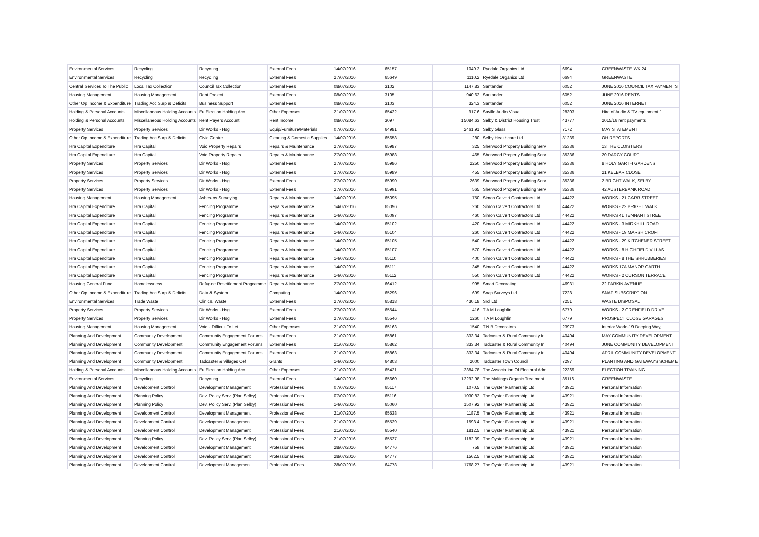| Environmental Services | Recycling | Recycling | External Fees | 14/07/2016 | 65157 | 1049.3 | Ryedale Organics Ltd | 6694 | GREENWASTE WK 24 |
| Environmental Services | Recycling | Recycling | External Fees | 27/07/2016 | 65649 | 1110.2 | Ryedale Organics Ltd | 6694 | GREENWASTE |
| Central Services To The Public | Local Tax Collection | Council Tax Collection | External Fees | 08/07/2016 | 3102 | 1147.83 | Santander | 6052 | JUNE 2016 COUNCIL TAX PAYMENTS |
| Housing Management | Housing Management | Rent Project | External Fees | 08/07/2016 | 3105 | 940.62 | Santander | 6052 | JUNE 2016 RENTS |
| Other Op Income & Expenditure | Trading Acc Surp & Deficits | Business Support | External Fees | 08/07/2016 | 3103 | 324.3 | Santander | 6052 | JUNE 2016 INTERNET |
| Holding & Personal Accounts | Miscellaneous Holding Accounts | Eu Election Holding Acc | Other Expenses | 21/07/2016 | 65432 | 917.6 | Saville Audio Visual | 28303 | Hire of Audio & TV equipment f |
| Holding & Personal Accounts | Miscellaneous Holding Accounts | Rent Payers Account | Rent Income | 08/07/2016 | 3097 | 15084.63 | Selby & District Housing Trust | 43777 | 2015/16 rent payments |
| Property Services | Property Services | Dir Works - Hsg | Equip/Furniture/Materials | 07/07/2016 | 64981 | 2461.91 | Selby Glass | 7172 | MAY STATEMENT |
| Other Op Income & Expenditure | Trading Acc Surp & Deficits | Civic Centre | Cleaning & Domestic Supplies | 14/07/2016 | 65658 | 280 | Selby Healthcare Ltd | 31239 | OH REPORTS |
| Hra Capital Expenditure | Hra Capital | Void Property Repairs | Repairs & Maintenance | 27/07/2016 | 65987 | 325 | Sherwood Property Building Serv | 35336 | 13 THE CLOISTERS |
| Hra Capital Expenditure | Hra Capital | Void Property Repairs | Repairs & Maintenance | 27/07/2016 | 65988 | 465 | Sherwood Property Building Serv | 35336 | 20 DARCY COURT |
| Property Services | Property Services | Dir Works - Hsg | External Fees | 27/07/2016 | 65986 | 2250 | Sherwood Property Building Serv | 35336 | 8 HOLY GARTH GARDENS |
| Property Services | Property Services | Dir Works - Hsg | External Fees | 27/07/2016 | 65989 | 455 | Sherwood Property Building Serv | 35336 | 21 KELBAR CLOSE |
| Property Services | Property Services | Dir Works - Hsg | External Fees | 27/07/2016 | 65990 | 2639 | Sherwood Property Building Serv | 35336 | 2 BRIGHT WALK, SELBY |
| Property Services | Property Services | Dir Works - Hsg | External Fees | 27/07/2016 | 65991 | 565 | Sherwood Property Building Serv | 35336 | 42 AUSTERBANK ROAD |
| Housing Management | Housing Management | Asbestos Surveying | Repairs & Maintenance | 14/07/2016 | 65095 | 750 | Simon Calvert Contractors Ltd | 44422 | WORKS - 21 CARR STREET |
| Hra Capital Expenditure | Hra Capital | Fencing Programme | Repairs & Maintenance | 14/07/2016 | 65096 | 260 | Simon Calvert Contractors Ltd | 44422 | WORKS - 22 BRIGHT WALK |
| Hra Capital Expenditure | Hra Capital | Fencing Programme | Repairs & Maintenance | 14/07/2016 | 65097 | 460 | Simon Calvert Contractors Ltd | 44422 | WORKS 41 TENNANT STREET |
| Hra Capital Expenditure | Hra Capital | Fencing Programme | Repairs & Maintenance | 14/07/2016 | 65102 | 420 | Simon Calvert Contractors Ltd | 44422 | WORKS - 3 MIRKHILL ROAD |
| Hra Capital Expenditure | Hra Capital | Fencing Programme | Repairs & Maintenance | 14/07/2016 | 65104 | 260 | Simon Calvert Contractors Ltd | 44422 | WORKS - 19 MARSH CROFT |
| Hra Capital Expenditure | Hra Capital | Fencing Programme | Repairs & Maintenance | 14/07/2016 | 65105 | 540 | Simon Calvert Contractors Ltd | 44422 | WORKS - 29 KITCHENER STREET |
| Hra Capital Expenditure | Hra Capital | Fencing Programme | Repairs & Maintenance | 14/07/2016 | 65107 | 570 | Simon Calvert Contractors Ltd | 44422 | WORKS - 8 HIGHFIELD VILLAS |
| Hra Capital Expenditure | Hra Capital | Fencing Programme | Repairs & Maintenance | 14/07/2016 | 65110 | 400 | Simon Calvert Contractors Ltd | 44422 | WORKS - 8 THE SHRUBBERIES |
| Hra Capital Expenditure | Hra Capital | Fencing Programme | Repairs & Maintenance | 14/07/2016 | 65111 | 345 | Simon Calvert Contractors Ltd | 44422 | WORKS 17A MANOR GARTH |
| Hra Capital Expenditure | Hra Capital | Fencing Programme | Repairs & Maintenance | 14/07/2016 | 65112 | 550 | Simon Calvert Contractors Ltd | 44422 | WORKS - 2 CURSON TERRACE |
| Housing General Fund | Homelessness | Refugee Resettlement Programme | Repairs & Maintenance | 27/07/2016 | 66412 | 995 | Smart Decorating | 46931 | 22 PARKIN AVENUE |
| Other Op Income & Expenditure | Trading Acc Surp & Deficits | Data & System | Computing | 14/07/2016 | 65296 | 699 | Snap Surveys Ltd | 7228 | SNAP SUBSCRIPTION |
| Environmental Services | Trade Waste | Clinical Waste | External Fees | 27/07/2016 | 65818 | 430.18 | Srcl Ltd | 7251 | WASTE DISPOSAL |
| Property Services | Property Services | Dir Works - Hsg | External Fees | 27/07/2016 | 65544 | 416 | T A M Loughlin | 6779 | WORKS - 2 GRENFIELD DRIVE |
| Property Services | Property Services | Dir Works - Hsg | External Fees | 27/07/2016 | 65546 | 1260 | T A M Loughlin | 6779 | PROSPECT CLOSE GARAGES |
| Housing Management | Housing Management | Void - Difficult To Let | Other Expenses | 21/07/2016 | 65163 | 1540 | T.N.B Decorators | 23973 | Interior Work:-19 Deeping Way, |
| Planning And Development | Community Development | Community Engagement Forums | External Fees | 21/07/2016 | 65861 | 333.34 | Tadcaster & Rural Community In | 40494 | MAY COMMUNITY DEVELOPMENT |
| Planning And Development | Community Development | Community Engagement Forums | External Fees | 21/07/2016 | 65862 | 333.34 | Tadcaster & Rural Community In | 40494 | JUNE COMMUNITY DEVELOPMENT |
| Planning And Development | Community Development | Community Engagement Forums | External Fees | 21/07/2016 | 65863 | 333.34 | Tadcaster & Rural Community In | 40494 | APRIL COMMUNITY DEVELOPMENT |
| Planning And Development | Community Development | Tadcaster & Villages Cef | Grants | 14/07/2016 | 64803 | 2000 | Tadcaster Town Council | 7297 | PLANTING AND GATEWAYS SCHEME |
| Holding & Personal Accounts | Miscellaneous Holding Accounts | Eu Election Holding Acc | Other Expenses | 21/07/2016 | 65421 | 3384.78 | The Association Of Electoral Adm | 22369 | ELECTION TRAINING |
| Environmental Services | Recycling | Recycling | External Fees | 14/07/2016 | 65660 | 13292.98 | The Maltings Organic Treatment | 35116 | GREENWASTE |
| Planning And Development | Development Control | Development Management | Professional Fees | 07/07/2016 | 65117 | 1070.5 | The Oyster Partnership Ltd | 43921 | Personal Information |
| Planning And Development | Planning Policy | Dev. Policy Serv. (Plan Selby) | Professional Fees | 07/07/2016 | 65116 | 1030.82 | The Oyster Partnership Ltd | 43921 | Personal Information |
| Planning And Development | Planning Policy | Dev. Policy Serv. (Plan Selby) | Professional Fees | 14/07/2016 | 65060 | 1507.92 | The Oyster Partnership Ltd | 43921 | Personal Information |
| Planning And Development | Development Control | Development Management | Professional Fees | 21/07/2016 | 65538 | 1187.5 | The Oyster Partnership Ltd | 43921 | Personal Information |
| Planning And Development | Development Control | Development Management | Professional Fees | 21/07/2016 | 65539 | 1598.4 | The Oyster Partnership Ltd | 43921 | Personal Information |
| Planning And Development | Development Control | Development Management | Professional Fees | 21/07/2016 | 65540 | 1812.5 | The Oyster Partnership Ltd | 43921 | Personal Information |
| Planning And Development | Planning Policy | Dev. Policy Serv. (Plan Selby) | Professional Fees | 21/07/2016 | 65537 | 1182.39 | The Oyster Partnership Ltd | 43921 | Personal Information |
| Planning And Development | Development Control | Development Management | Professional Fees | 28/07/2016 | 64776 | 758 | The Oyster Partnership Ltd | 43921 | Personal Information |
| Planning And Development | Development Control | Development Management | Professional Fees | 28/07/2016 | 64777 | 1562.5 | The Oyster Partnership Ltd | 43921 | Personal Information |
| Planning And Development | Development Control | Development Management | Professional Fees | 28/07/2016 | 64778 | 1768.27 | The Oyster Partnership Ltd | 43921 | Personal Information |